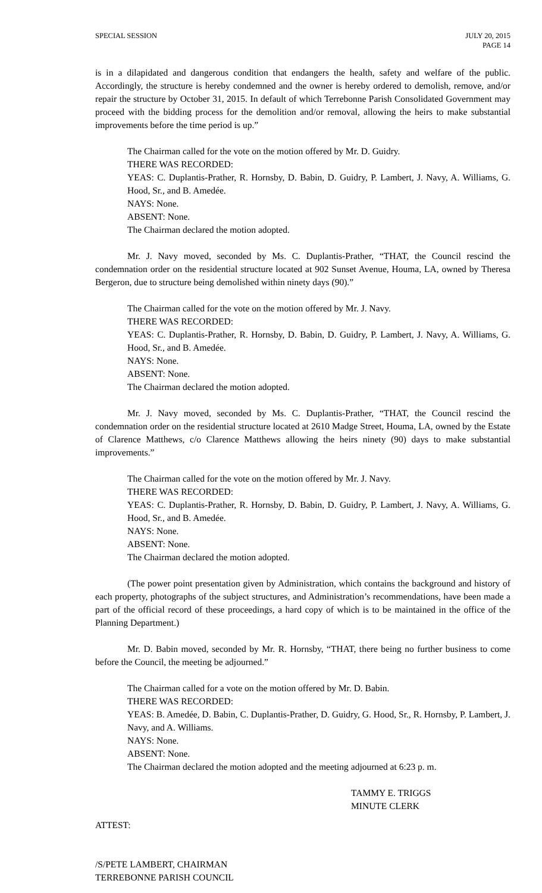SPECIAL SESSION JULY 20, 2015
PAGE 14
is in a dilapidated and dangerous condition that endangers the health, safety and welfare of the public. Accordingly, the structure is hereby condemned and the owner is hereby ordered to demolish, remove, and/or repair the structure by October 31, 2015. In default of which Terrebonne Parish Consolidated Government may proceed with the bidding process for the demolition and/or removal, allowing the heirs to make substantial improvements before the time period is up.”
The Chairman called for the vote on the motion offered by Mr. D. Guidry.
THERE WAS RECORDED:
YEAS: C. Duplantis-Prather, R. Hornsby, D. Babin, D. Guidry, P. Lambert, J. Navy, A. Williams, G. Hood, Sr., and B. Amedée.
NAYS: None.
ABSENT: None.
The Chairman declared the motion adopted.
Mr. J. Navy moved, seconded by Ms. C. Duplantis-Prather, “THAT, the Council rescind the condemnation order on the residential structure located at 902 Sunset Avenue, Houma, LA, owned by Theresa Bergeron, due to structure being demolished within ninety days (90).”
The Chairman called for the vote on the motion offered by Mr. J. Navy.
THERE WAS RECORDED:
YEAS: C. Duplantis-Prather, R. Hornsby, D. Babin, D. Guidry, P. Lambert, J. Navy, A. Williams, G. Hood, Sr., and B. Amedée.
NAYS: None.
ABSENT: None.
The Chairman declared the motion adopted.
Mr. J. Navy moved, seconded by Ms. C. Duplantis-Prather, “THAT, the Council rescind the condemnation order on the residential structure located at 2610 Madge Street, Houma, LA, owned by the Estate of Clarence Matthews, c/o Clarence Matthews allowing the heirs ninety (90) days to make substantial improvements.”
The Chairman called for the vote on the motion offered by Mr. J. Navy.
THERE WAS RECORDED:
YEAS: C. Duplantis-Prather, R. Hornsby, D. Babin, D. Guidry, P. Lambert, J. Navy, A. Williams, G. Hood, Sr., and B. Amedée.
NAYS: None.
ABSENT: None.
The Chairman declared the motion adopted.
(The power point presentation given by Administration, which contains the background and history of each property, photographs of the subject structures, and Administration’s recommendations, have been made a part of the official record of these proceedings, a hard copy of which is to be maintained in the office of the Planning Department.)
Mr. D. Babin moved, seconded by Mr. R. Hornsby, “THAT, there being no further business to come before the Council, the meeting be adjourned.”
The Chairman called for a vote on the motion offered by Mr. D. Babin.
THERE WAS RECORDED:
YEAS: B. Amedée, D. Babin, C. Duplantis-Prather, D. Guidry, G. Hood, Sr., R. Hornsby, P. Lambert, J. Navy, and A. Williams.
NAYS: None.
ABSENT: None.
The Chairman declared the motion adopted and the meeting adjourned at 6:23 p. m.
TAMMY E. TRIGGS
MINUTE CLERK
ATTEST:
/S/PETE LAMBERT, CHAIRMAN
TERREBONNE PARISH COUNCIL